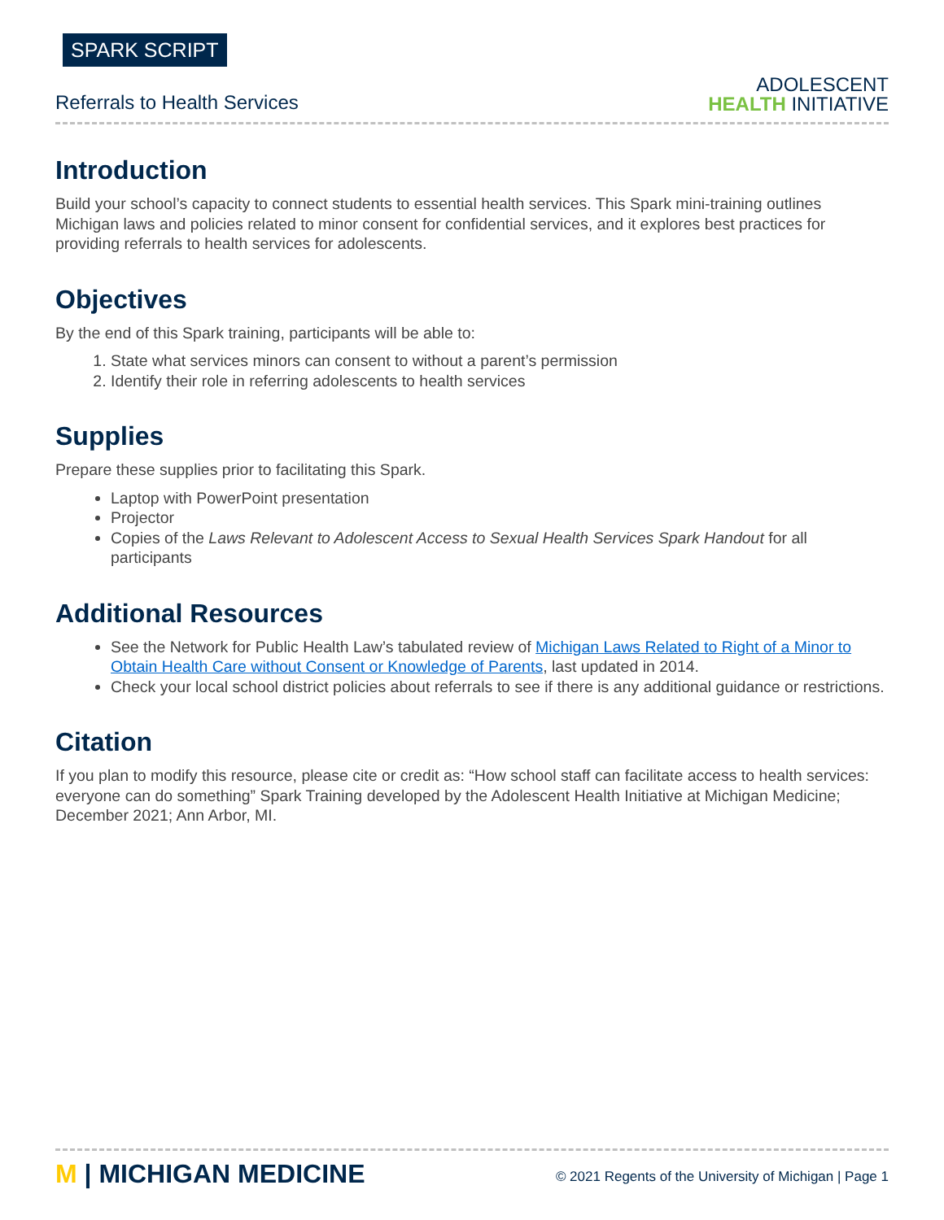SPARK SCRIPT
Referrals to Health Services
ADOLESCENT
HEALTH INITIATIVE
Introduction
Build your school’s capacity to connect students to essential health services. This Spark mini-training outlines Michigan laws and policies related to minor consent for confidential services, and it explores best practices for providing referrals to health services for adolescents.
Objectives
By the end of this Spark training, participants will be able to:
1. State what services minors can consent to without a parent’s permission
2. Identify their role in referring adolescents to health services
Supplies
Prepare these supplies prior to facilitating this Spark.
Laptop with PowerPoint presentation
Projector
Copies of the Laws Relevant to Adolescent Access to Sexual Health Services Spark Handout for all participants
Additional Resources
See the Network for Public Health Law’s tabulated review of Michigan Laws Related to Right of a Minor to Obtain Health Care without Consent or Knowledge of Parents, last updated in 2014.
Check your local school district policies about referrals to see if there is any additional guidance or restrictions.
Citation
If you plan to modify this resource, please cite or credit as: “How school staff can facilitate access to health services: everyone can do something” Spark Training developed by the Adolescent Health Initiative at Michigan Medicine; December 2021; Ann Arbor, MI.
M | MICHIGAN MEDICINE
© 2021 Regents of the University of Michigan | Page 1